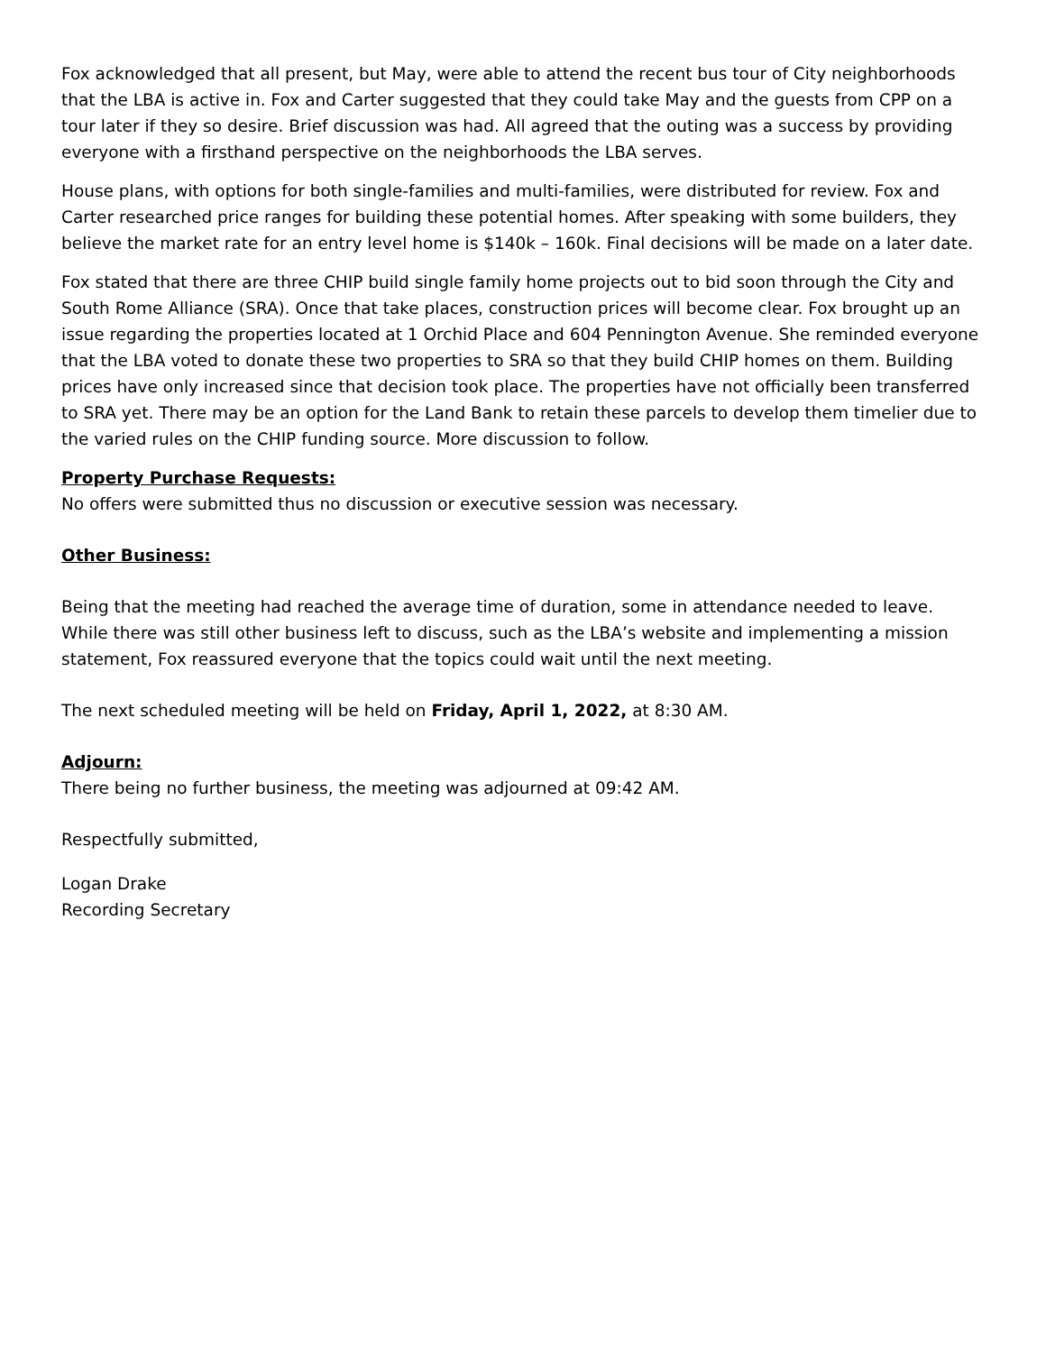Fox acknowledged that all present, but May, were able to attend the recent bus tour of City neighborhoods that the LBA is active in. Fox and Carter suggested that they could take May and the guests from CPP on a tour later if they so desire. Brief discussion was had. All agreed that the outing was a success by providing everyone with a firsthand perspective on the neighborhoods the LBA serves.
House plans, with options for both single-families and multi-families, were distributed for review. Fox and Carter researched price ranges for building these potential homes. After speaking with some builders, they believe the market rate for an entry level home is $140k – 160k. Final decisions will be made on a later date.
Fox stated that there are three CHIP build single family home projects out to bid soon through the City and South Rome Alliance (SRA). Once that take places, construction prices will become clear. Fox brought up an issue regarding the properties located at 1 Orchid Place and 604 Pennington Avenue. She reminded everyone that the LBA voted to donate these two properties to SRA so that they build CHIP homes on them. Building prices have only increased since that decision took place. The properties have not officially been transferred to SRA yet. There may be an option for the Land Bank to retain these parcels to develop them timelier due to the varied rules on the CHIP funding source. More discussion to follow.
Property Purchase Requests:
No offers were submitted thus no discussion or executive session was necessary.
Other Business:
Being that the meeting had reached the average time of duration, some in attendance needed to leave. While there was still other business left to discuss, such as the LBA’s website and implementing a mission statement, Fox reassured everyone that the topics could wait until the next meeting.
The next scheduled meeting will be held on Friday, April 1, 2022, at 8:30 AM.
Adjourn:
There being no further business, the meeting was adjourned at 09:42 AM.
Respectfully submitted,
Logan Drake
Recording Secretary